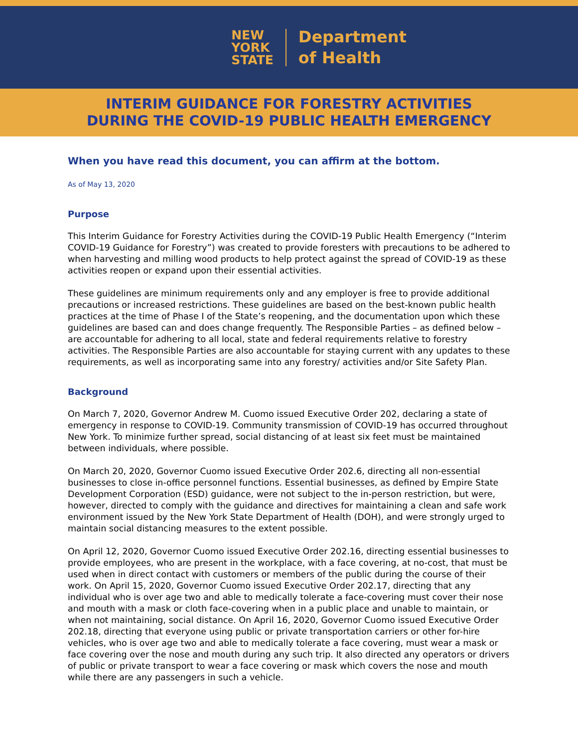NEW
YORK
STATE
Department
of Health
INTERIM GUIDANCE FOR FORESTRY ACTIVITIES
DURING THE COVID-19 PUBLIC HEALTH EMERGENCY
When you have read this document, you can affirm at the bottom.
As of May 13, 2020
Purpose
This Interim Guidance for Forestry Activities during the COVID-19 Public Health Emergency (“Interim COVID-19 Guidance for Forestry”) was created to provide foresters with precautions to be adhered to when harvesting and milling wood products to help protect against the spread of COVID-19 as these activities reopen or expand upon their essential activities.
These guidelines are minimum requirements only and any employer is free to provide additional precautions or increased restrictions. These guidelines are based on the best-known public health practices at the time of Phase I of the State’s reopening, and the documentation upon which these guidelines are based can and does change frequently. The Responsible Parties – as defined below – are accountable for adhering to all local, state and federal requirements relative to forestry activities. The Responsible Parties are also accountable for staying current with any updates to these requirements, as well as incorporating same into any forestry/ activities and/or Site Safety Plan.
Background
On March 7, 2020, Governor Andrew M. Cuomo issued Executive Order 202, declaring a state of emergency in response to COVID-19. Community transmission of COVID-19 has occurred throughout New York. To minimize further spread, social distancing of at least six feet must be maintained between individuals, where possible.
On March 20, 2020, Governor Cuomo issued Executive Order 202.6, directing all non-essential businesses to close in-office personnel functions. Essential businesses, as defined by Empire State Development Corporation (ESD) guidance, were not subject to the in-person restriction, but were, however, directed to comply with the guidance and directives for maintaining a clean and safe work environment issued by the New York State Department of Health (DOH), and were strongly urged to maintain social distancing measures to the extent possible.
On April 12, 2020, Governor Cuomo issued Executive Order 202.16, directing essential businesses to provide employees, who are present in the workplace, with a face covering, at no-cost, that must be used when in direct contact with customers or members of the public during the course of their work. On April 15, 2020, Governor Cuomo issued Executive Order 202.17, directing that any individual who is over age two and able to medically tolerate a face-covering must cover their nose and mouth with a mask or cloth face-covering when in a public place and unable to maintain, or when not maintaining, social distance. On April 16, 2020, Governor Cuomo issued Executive Order 202.18, directing that everyone using public or private transportation carriers or other for-hire vehicles, who is over age two and able to medically tolerate a face covering, must wear a mask or face covering over the nose and mouth during any such trip. It also directed any operators or drivers of public or private transport to wear a face covering or mask which covers the nose and mouth while there are any passengers in such a vehicle.